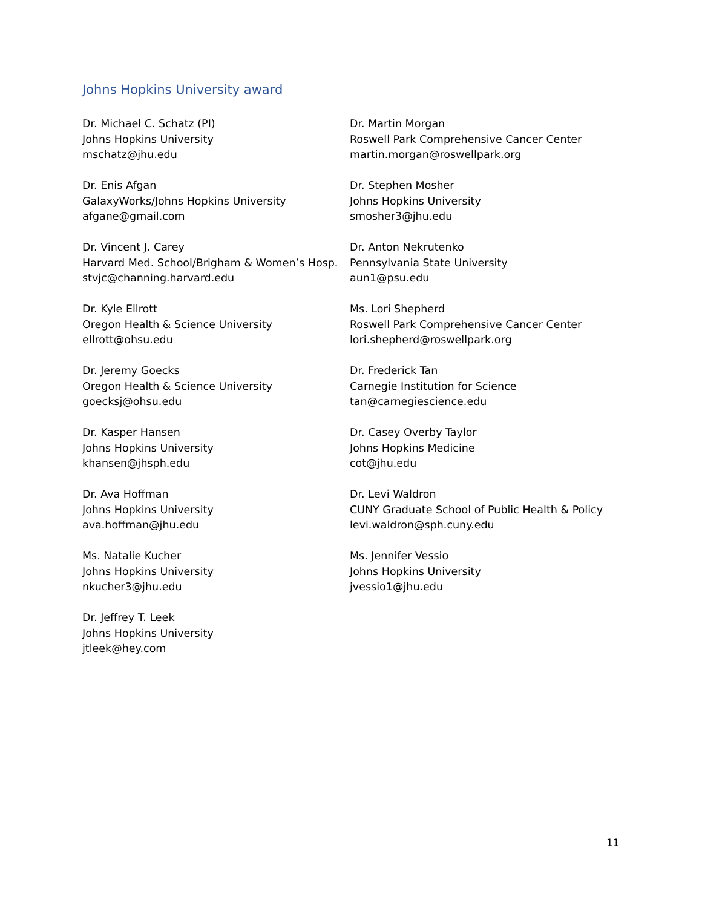Johns Hopkins University award
Dr. Michael C. Schatz (PI)
Johns Hopkins University
mschatz@jhu.edu
Dr. Enis Afgan
GalaxyWorks/Johns Hopkins University
afgane@gmail.com
Dr. Vincent J. Carey
Harvard Med. School/Brigham & Women’s Hosp.
stvjc@channing.harvard.edu
Dr. Kyle Ellrott
Oregon Health & Science University
ellrott@ohsu.edu
Dr. Jeremy Goecks
Oregon Health & Science University
goecksj@ohsu.edu
Dr. Kasper Hansen
Johns Hopkins University
khansen@jhsph.edu
Dr. Ava Hoffman
Johns Hopkins University
ava.hoffman@jhu.edu
Ms. Natalie Kucher
Johns Hopkins University
nkucher3@jhu.edu
Dr. Jeffrey T. Leek
Johns Hopkins University
jtleek@hey.com
Dr. Martin Morgan
Roswell Park Comprehensive Cancer Center
martin.morgan@roswellpark.org
Dr. Stephen Mosher
Johns Hopkins University
smosher3@jhu.edu
Dr. Anton Nekrutenko
Pennsylvania State University
aun1@psu.edu
Ms. Lori Shepherd
Roswell Park Comprehensive Cancer Center
lori.shepherd@roswellpark.org
Dr. Frederick Tan
Carnegie Institution for Science
tan@carnegiescience.edu
Dr. Casey Overby Taylor
Johns Hopkins Medicine
cot@jhu.edu
Dr. Levi Waldron
CUNY Graduate School of Public Health & Policy
levi.waldron@sph.cuny.edu
Ms. Jennifer Vessio
Johns Hopkins University
jvessio1@jhu.edu
11